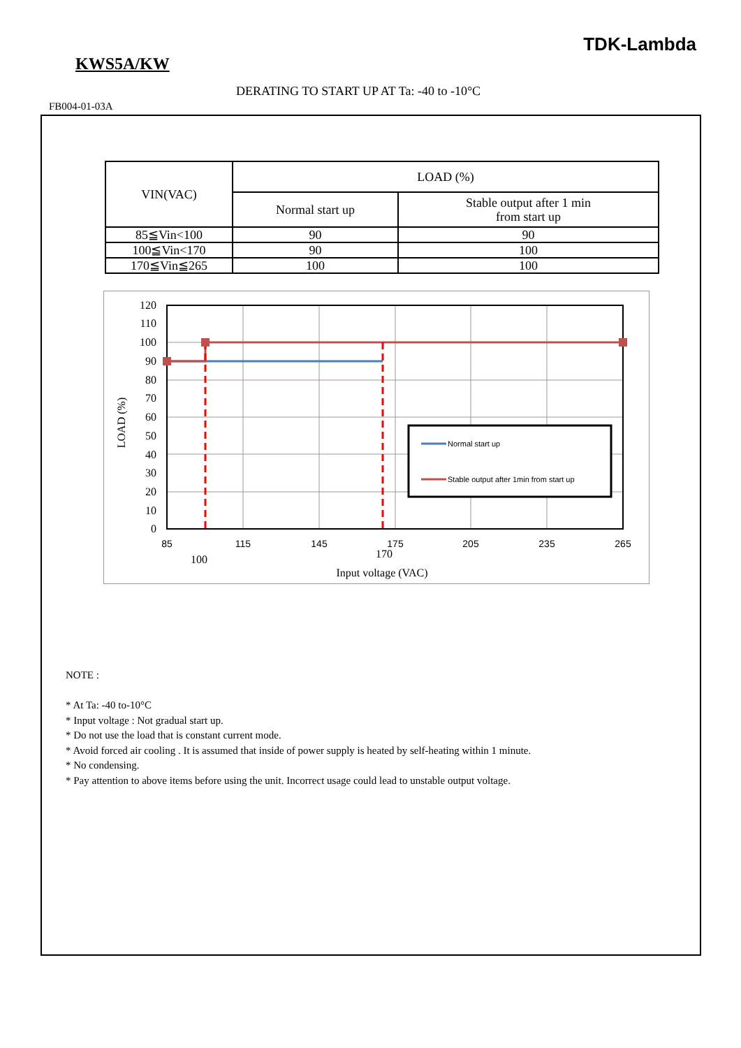TDK-Lambda
KWS5A/KW
DERATING TO START UP AT Ta: -40 to -10°C
FB004-01-03A
| VIN(VAC) | LOAD (%) | |
| --- | --- | --- |
| | Normal start up | Stable output after 1 min from start up |
| 85≦Vin<100 | 90 | 90 |
| 100≦Vin<170 | 90 | 100 |
| 170≦Vin≦265 | 100 | 100 |
Normal start up
Stable output after 1min from start up
120
110
100
90
80
70
60
50
40
30
20
10
0
85
115
145
175
205
235
265
100
170
Input voltage (VAC)
LOAD (%)
NOTE :
* At Ta: -40 to-10°C
* Input voltage : Not gradual start up.
* Do not use the load that is constant current mode.
* Avoid forced air cooling . It is assumed that inside of power supply is heated by self-heating within 1 minute.
* No condensing.
* Pay attention to above items before using the unit. Incorrect usage could lead to unstable output voltage.